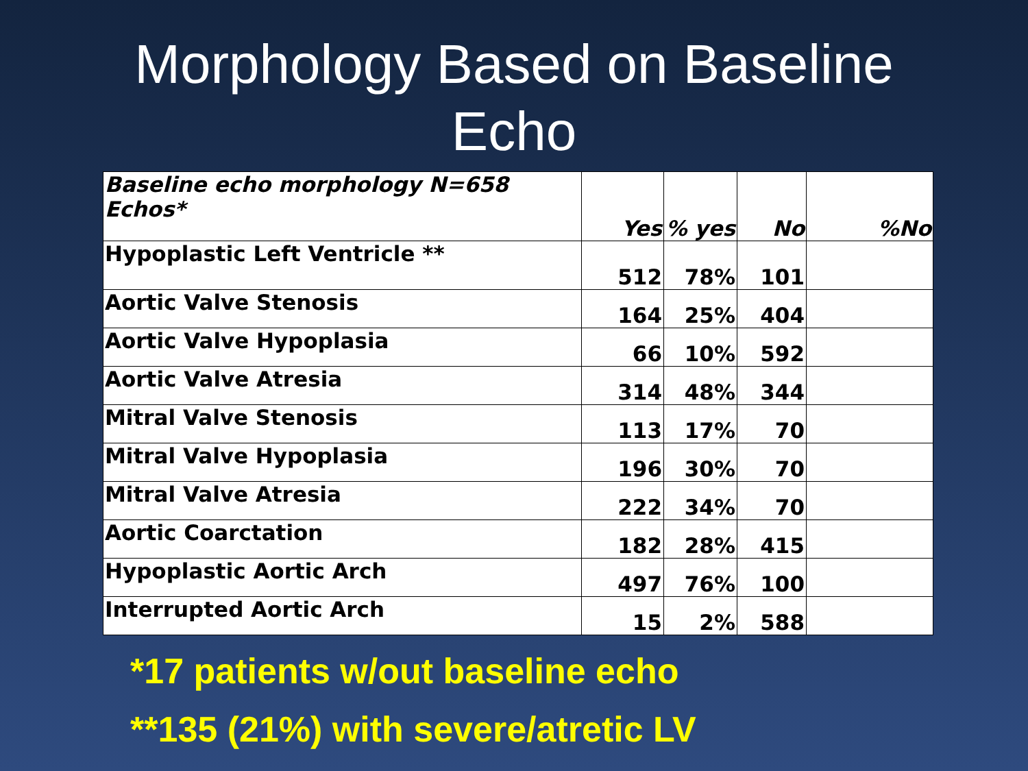Morphology Based on Baseline
Echo
| Baseline echo morphology N=658 Echos* | Yes | % yes | No | %No |
| --- | --- | --- | --- | --- |
| Hypoplastic Left Ventricle ** | 512 | 78% | 101 | |
| Aortic Valve Stenosis | 164 | 25% | 404 | |
| Aortic Valve Hypoplasia | 66 | 10% | 592 | |
| Aortic Valve Atresia | 314 | 48% | 344 | |
| Mitral Valve Stenosis | 113 | 17% | 70 | |
| Mitral Valve Hypoplasia | 196 | 30% | 70 | |
| Mitral Valve Atresia | 222 | 34% | 70 | |
| Aortic Coarctation | 182 | 28% | 415 | |
| Hypoplastic Aortic Arch | 497 | 76% | 100 | |
| Interrupted Aortic Arch | 15 | 2% | 588 | |
*17 patients w/out baseline echo
**135 (21%) with severe/atretic LV